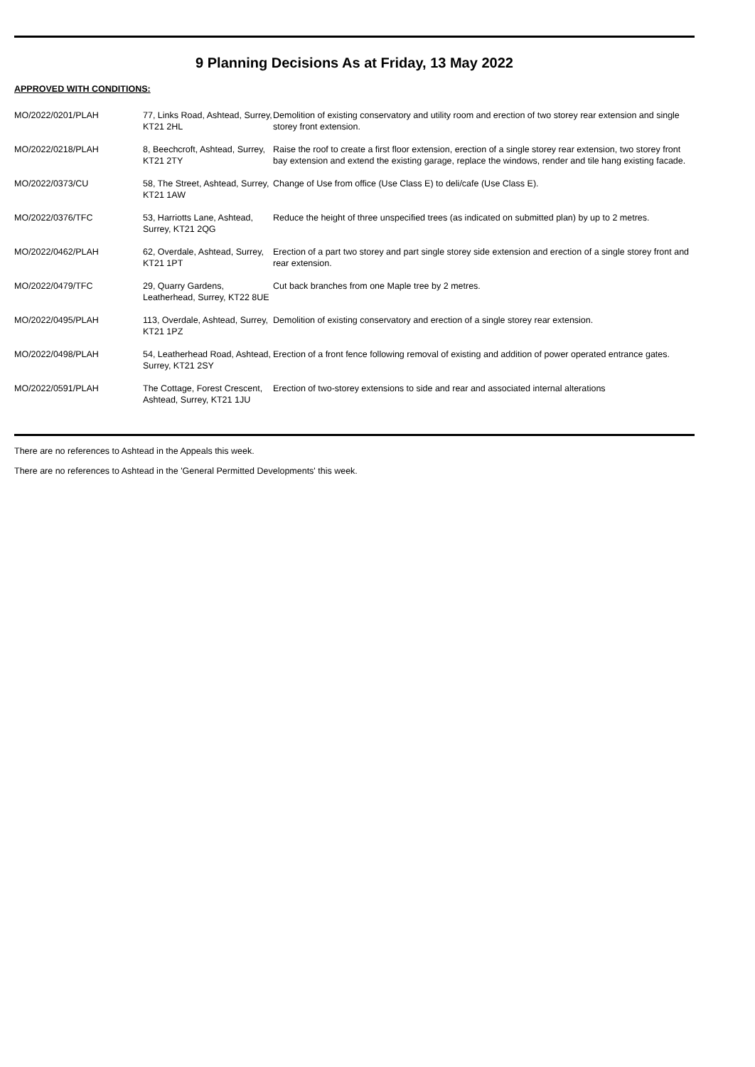9 Planning Decisions As at Friday, 13 May 2022
APPROVED WITH CONDITIONS:
| MO/2022/0201/PLAH | 77, Links Road, Ashtead, Surrey, KT21 2HL | Demolition of existing conservatory and utility room and erection of two storey rear extension and single storey front extension. |
| MO/2022/0218/PLAH | 8, Beechcroft, Ashtead, Surrey, KT21 2TY | Raise the roof to create a first floor extension, erection of a single storey rear extension, two storey front bay extension and extend the existing garage, replace the windows, render and tile hang existing facade. |
| MO/2022/0373/CU | 58, The Street, Ashtead, Surrey, KT21 1AW | Change of Use from office (Use Class E) to deli/cafe (Use Class E). |
| MO/2022/0376/TFC | 53, Harriotts Lane, Ashtead, Surrey, KT21 2QG | Reduce the height of three unspecified trees (as indicated on submitted plan) by up to 2 metres. |
| MO/2022/0462/PLAH | 62, Overdale, Ashtead, Surrey, KT21 1PT | Erection of a part two storey and part single storey side extension and erection of a single storey front and rear extension. |
| MO/2022/0479/TFC | 29, Quarry Gardens, Leatherhead, Surrey, KT22 8UE | Cut back branches from one Maple tree by 2 metres. |
| MO/2022/0495/PLAH | 113, Overdale, Ashtead, Surrey, KT21 1PZ | Demolition of existing conservatory and erection of a single storey rear extension. |
| MO/2022/0498/PLAH | 54, Leatherhead Road, Ashtead, Surrey, KT21 2SY | Erection of a front fence following removal of existing and addition of power operated entrance gates. |
| MO/2022/0591/PLAH | The Cottage, Forest Crescent, Ashtead, Surrey, KT21 1JU | Erection of two-storey extensions to side and rear and associated internal alterations |
There are no references to Ashtead in the Appeals this week.
There are no references to Ashtead in the 'General Permitted Developments' this week.